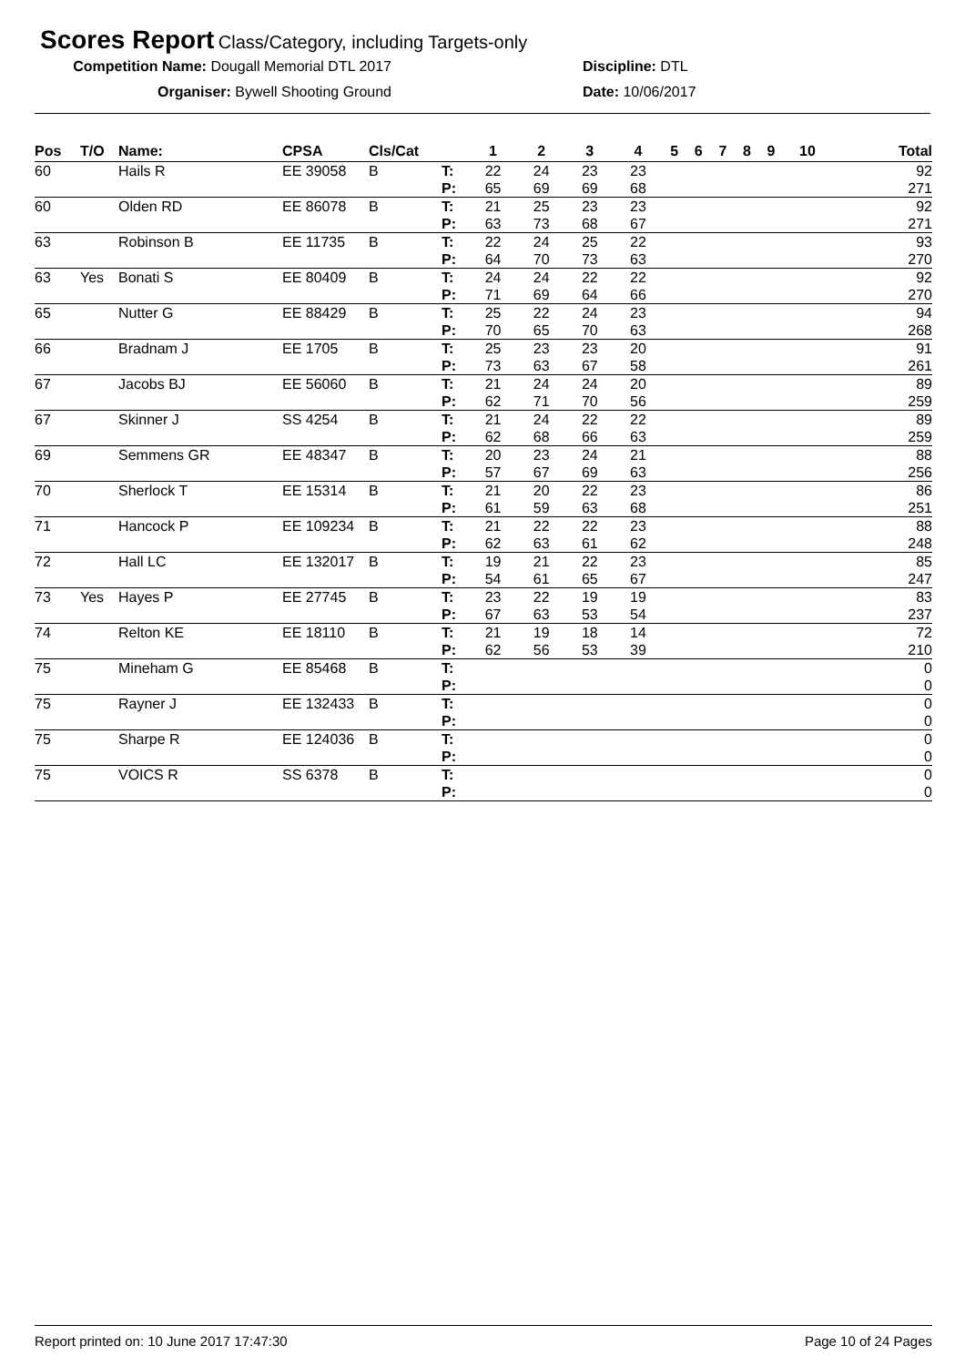Scores Report Class/Category, including Targets-only
Competition Name: Dougall Memorial DTL 2017 Discipline: DTL
Organiser: Bywell Shooting Ground Date: 10/06/2017
| Pos | T/O | Name: | CPSA | Cls/Cat | | 1 | 2 | 3 | 4 | 5 | 6 | 7 | 8 | 9 | 10 | Total |
| --- | --- | --- | --- | --- | --- | --- | --- | --- | --- | --- | --- | --- | --- | --- | --- | --- |
| 60 | | Hails R | EE 39058 | B | T: | 22 | 24 | 23 | 23 | | | | | | | 92 |
| | | | | | P: | 65 | 69 | 69 | 68 | | | | | | | 271 |
| 60 | | Olden RD | EE 86078 | B | T: | 21 | 25 | 23 | 23 | | | | | | | 92 |
| | | | | | P: | 63 | 73 | 68 | 67 | | | | | | | 271 |
| 63 | | Robinson B | EE 11735 | B | T: | 22 | 24 | 25 | 22 | | | | | | | 93 |
| | | | | | P: | 64 | 70 | 73 | 63 | | | | | | | 270 |
| 63 | Yes | Bonati S | EE 80409 | B | T: | 24 | 24 | 22 | 22 | | | | | | | 92 |
| | | | | | P: | 71 | 69 | 64 | 66 | | | | | | | 270 |
| 65 | | Nutter G | EE 88429 | B | T: | 25 | 22 | 24 | 23 | | | | | | | 94 |
| | | | | | P: | 70 | 65 | 70 | 63 | | | | | | | 268 |
| 66 | | Bradnam J | EE 1705 | B | T: | 25 | 23 | 23 | 20 | | | | | | | 91 |
| | | | | | P: | 73 | 63 | 67 | 58 | | | | | | | 261 |
| 67 | | Jacobs BJ | EE 56060 | B | T: | 21 | 24 | 24 | 20 | | | | | | | 89 |
| | | | | | P: | 62 | 71 | 70 | 56 | | | | | | | 259 |
| 67 | | Skinner J | SS 4254 | B | T: | 21 | 24 | 22 | 22 | | | | | | | 89 |
| | | | | | P: | 62 | 68 | 66 | 63 | | | | | | | 259 |
| 69 | | Semmens GR | EE 48347 | B | T: | 20 | 23 | 24 | 21 | | | | | | | 88 |
| | | | | | P: | 57 | 67 | 69 | 63 | | | | | | | 256 |
| 70 | | Sherlock T | EE 15314 | B | T: | 21 | 20 | 22 | 23 | | | | | | | 86 |
| | | | | | P: | 61 | 59 | 63 | 68 | | | | | | | 251 |
| 71 | | Hancock P | EE 109234 | B | T: | 21 | 22 | 22 | 23 | | | | | | | 88 |
| | | | | | P: | 62 | 63 | 61 | 62 | | | | | | | 248 |
| 72 | | Hall LC | EE 132017 | B | T: | 19 | 21 | 22 | 23 | | | | | | | 85 |
| | | | | | P: | 54 | 61 | 65 | 67 | | | | | | | 247 |
| 73 | Yes | Hayes P | EE 27745 | B | T: | 23 | 22 | 19 | 19 | | | | | | | 83 |
| | | | | | P: | 67 | 63 | 53 | 54 | | | | | | | 237 |
| 74 | | Relton KE | EE 18110 | B | T: | 21 | 19 | 18 | 14 | | | | | | | 72 |
| | | | | | P: | 62 | 56 | 53 | 39 | | | | | | | 210 |
| 75 | | Mineham G | EE 85468 | B | T: | | | | | | | | | | | 0 |
| | | | | | P: | | | | | | | | | | | 0 |
| 75 | | Rayner J | EE 132433 | B | T: | | | | | | | | | | | 0 |
| | | | | | P: | | | | | | | | | | | 0 |
| 75 | | Sharpe R | EE 124036 | B | T: | | | | | | | | | | | 0 |
| | | | | | P: | | | | | | | | | | | 0 |
| 75 | | VOICS R | SS 6378 | B | T: | | | | | | | | | | | 0 |
| | | | | | P: | | | | | | | | | | | 0 |
Report printed on: 10 June 2017 17:47:30 Page 10 of 24 Pages